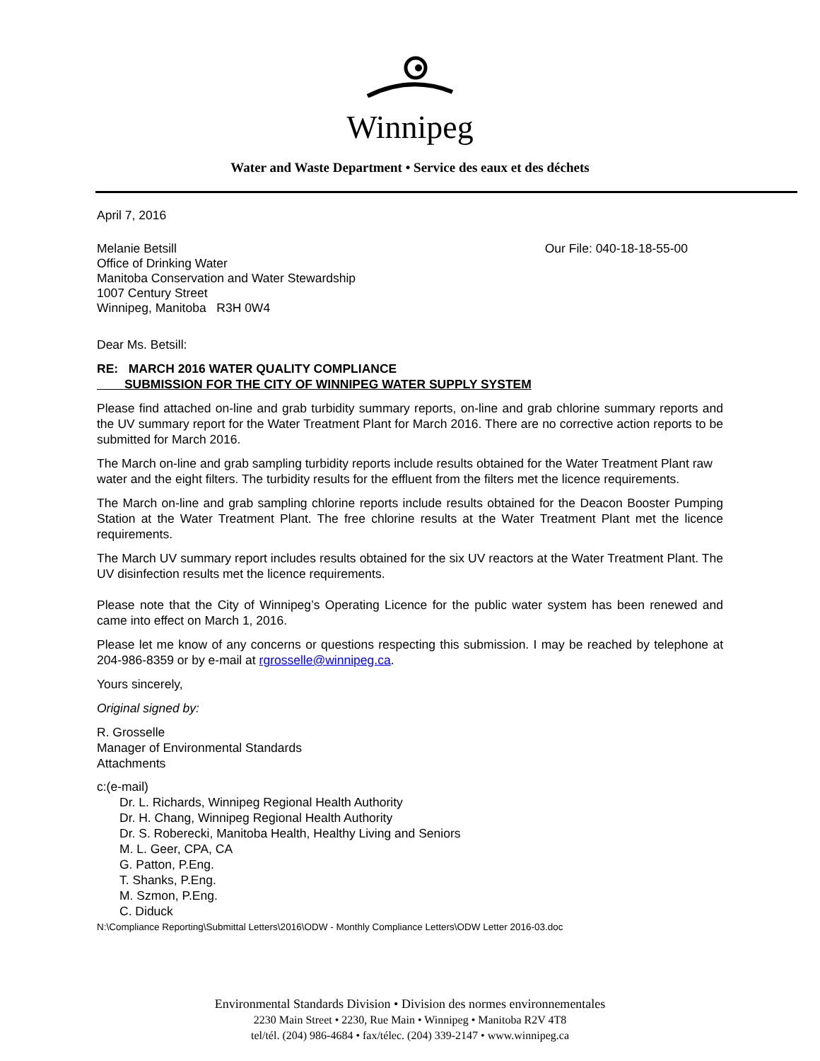Winnipeg
Water and Waste Department • Service des eaux et des déchets
April 7, 2016
Melanie Betsill
Office of Drinking Water
Manitoba Conservation and Water Stewardship
1007 Century Street
Winnipeg, Manitoba R3H 0W4
Our File: 040-18-18-55-00
Dear Ms. Betsill:
RE: MARCH 2016 WATER QUALITY COMPLIANCE
SUBMISSION FOR THE CITY OF WINNIPEG WATER SUPPLY SYSTEM
Please find attached on-line and grab turbidity summary reports, on-line and grab chlorine summary reports and the UV summary report for the Water Treatment Plant for March 2016. There are no corrective action reports to be submitted for March 2016.
The March on-line and grab sampling turbidity reports include results obtained for the Water Treatment Plant raw water and the eight filters. The turbidity results for the effluent from the filters met the licence requirements.
The March on-line and grab sampling chlorine reports include results obtained for the Deacon Booster Pumping Station at the Water Treatment Plant. The free chlorine results at the Water Treatment Plant met the licence requirements.
The March UV summary report includes results obtained for the six UV reactors at the Water Treatment Plant. The UV disinfection results met the licence requirements.
Please note that the City of Winnipeg’s Operating Licence for the public water system has been renewed and came into effect on March 1, 2016.
Please let me know of any concerns or questions respecting this submission. I may be reached by telephone at 204-986-8359 or by e-mail at rgrosselle@winnipeg.ca.
Yours sincerely,
Original signed by:
R. Grosselle
Manager of Environmental Standards
Attachments
c:(e-mail)
Dr. L. Richards, Winnipeg Regional Health Authority
Dr. H. Chang, Winnipeg Regional Health Authority
Dr. S. Roberecki, Manitoba Health, Healthy Living and Seniors
M. L. Geer, CPA, CA
G. Patton, P.Eng.
T. Shanks, P.Eng.
M. Szmon, P.Eng.
C. Diduck
N:\Compliance Reporting\Submittal Letters\2016\ODW - Monthly Compliance Letters\ODW Letter 2016-03.doc
Environmental Standards Division • Division des normes environnementales
2230 Main Street • 2230, Rue Main • Winnipeg • Manitoba R2V 4T8
tel/tél. (204) 986-4684 • fax/télec. (204) 339-2147 • www.winnipeg.ca